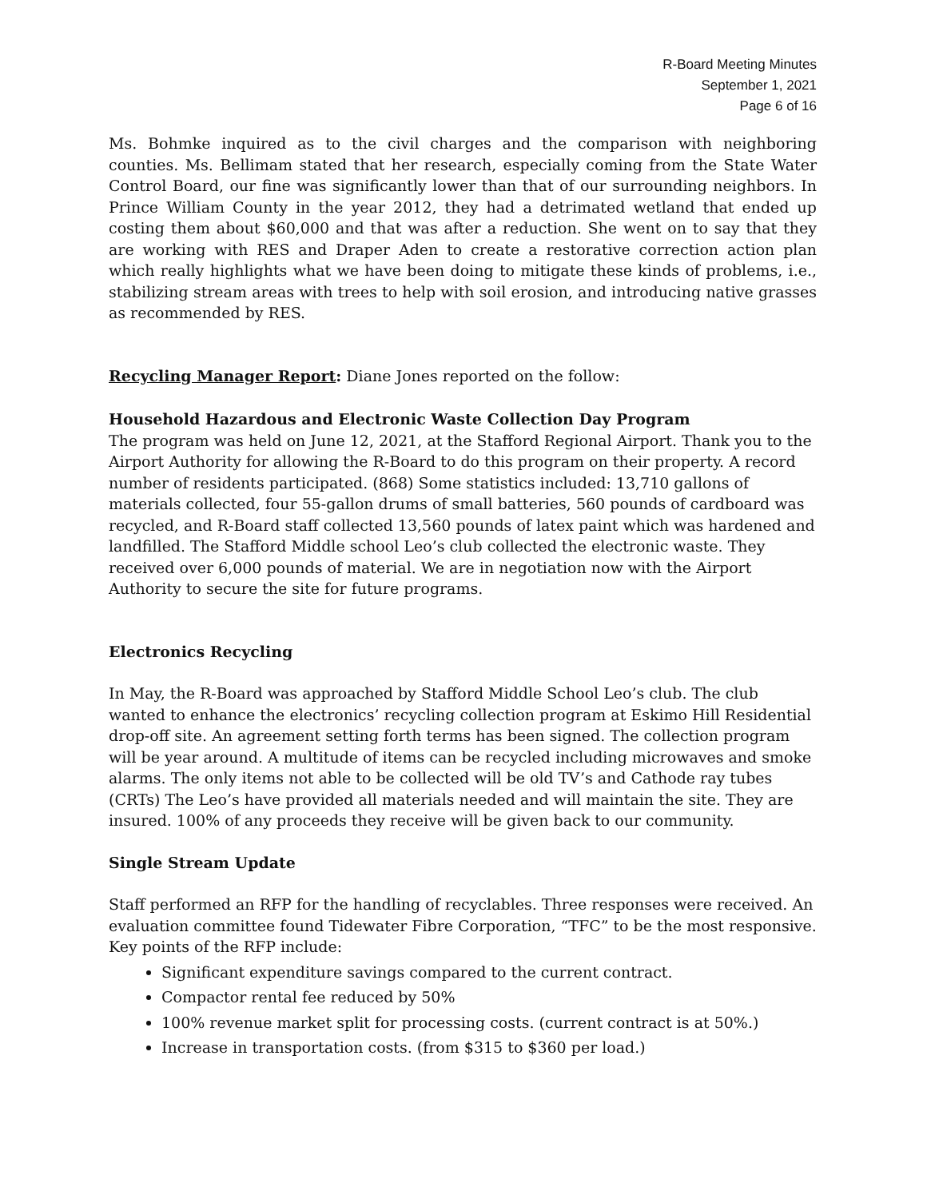R-Board Meeting Minutes
September 1, 2021
Page 6 of 16
Ms. Bohmke inquired as to the civil charges and the comparison with neighboring counties. Ms. Bellimam stated that her research, especially coming from the State Water Control Board, our fine was significantly lower than that of our surrounding neighbors. In Prince William County in the year 2012, they had a detrimated wetland that ended up costing them about $60,000 and that was after a reduction. She went on to say that they are working with RES and Draper Aden to create a restorative correction action plan which really highlights what we have been doing to mitigate these kinds of problems, i.e., stabilizing stream areas with trees to help with soil erosion, and introducing native grasses as recommended by RES.
Recycling Manager Report: Diane Jones reported on the follow:
Household Hazardous and Electronic Waste Collection Day Program
The program was held on June 12, 2021, at the Stafford Regional Airport. Thank you to the Airport Authority for allowing the R-Board to do this program on their property. A record number of residents participated. (868) Some statistics included: 13,710 gallons of materials collected, four 55-gallon drums of small batteries, 560 pounds of cardboard was recycled, and R-Board staff collected 13,560 pounds of latex paint which was hardened and landfilled. The Stafford Middle school Leo’s club collected the electronic waste. They received over 6,000 pounds of material. We are in negotiation now with the Airport Authority to secure the site for future programs.
Electronics Recycling
In May, the R-Board was approached by Stafford Middle School Leo’s club. The club wanted to enhance the electronics’ recycling collection program at Eskimo Hill Residential drop-off site. An agreement setting forth terms has been signed. The collection program will be year around. A multitude of items can be recycled including microwaves and smoke alarms. The only items not able to be collected will be old TV’s and Cathode ray tubes (CRTs) The Leo’s have provided all materials needed and will maintain the site. They are insured. 100% of any proceeds they receive will be given back to our community.
Single Stream Update
Staff performed an RFP for the handling of recyclables. Three responses were received. An evaluation committee found Tidewater Fibre Corporation, “TFC” to be the most responsive. Key points of the RFP include:
Significant expenditure savings compared to the current contract.
Compactor rental fee reduced by 50%
100% revenue market split for processing costs. (current contract is at 50%.)
Increase in transportation costs. (from $315 to $360 per load.)